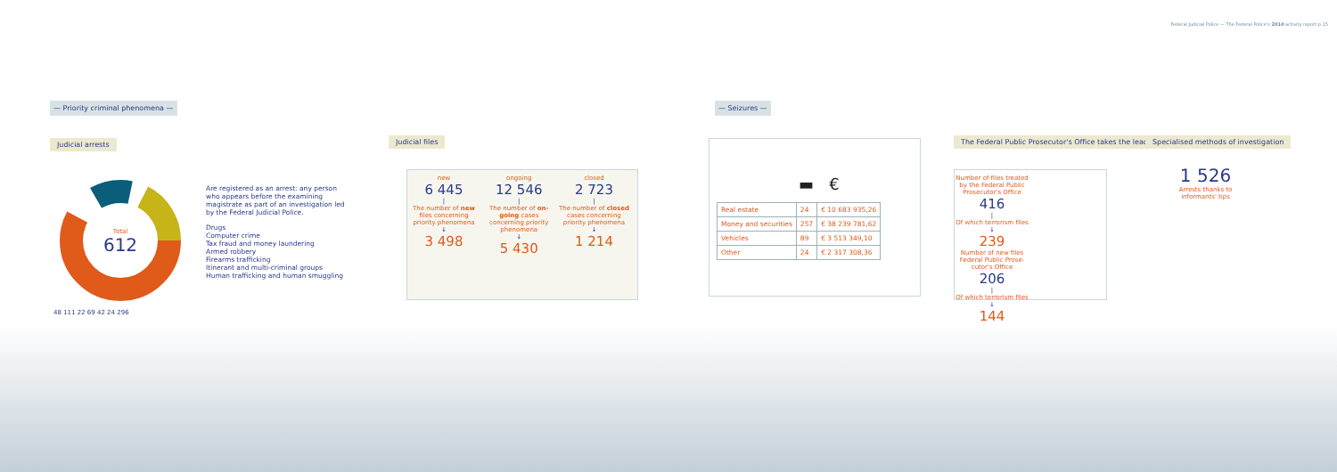Federal Judicial Police — The Federal Police's 2014 activity report p 15
— Priority criminal phenomena —
Judicial arrests
Total
612
48 111 22 69 42 24 296
Are registered as an arrest: any person who appears before the examining magistrate as part of an investigation led by the Federal Judicial Police.
Drugs
Computer crime
Tax fraud and money laundering
Armed robbery
Firearms trafficking
Itinerant and multi-criminal groups
Human trafficking and human smuggling
Judicial files
new
6 445
|
The number of new files concerning priority phenomena
↓
3 498
ongoing
12 546
|
The number of on-going cases concerning priority phenomena
↓
5 430
closed
2 723
|
The number of closed cases concerning priority phenomena
↓
1 214
— Seizures —
▬ €
| Real estate | 24 | € 10 683 935,26 |
| Money and securities | 257 | € 38 239 781,62 |
| Vehicles | 89 | € 3 513 349,10 |
| Other | 24 | € 2 317 308,36 |
The Federal Public Prosecutor's Office takes the lead
Specialised methods of investigation
Number of files treated by the Federal Public Prosecutor's Office
416
|
Of which terrorism files
↓
239
Number of new files Federal Public Prose-cutor's Office
206
|
Of which terrorism files
↓
144
1 526
Arrests thanks to informants' tips